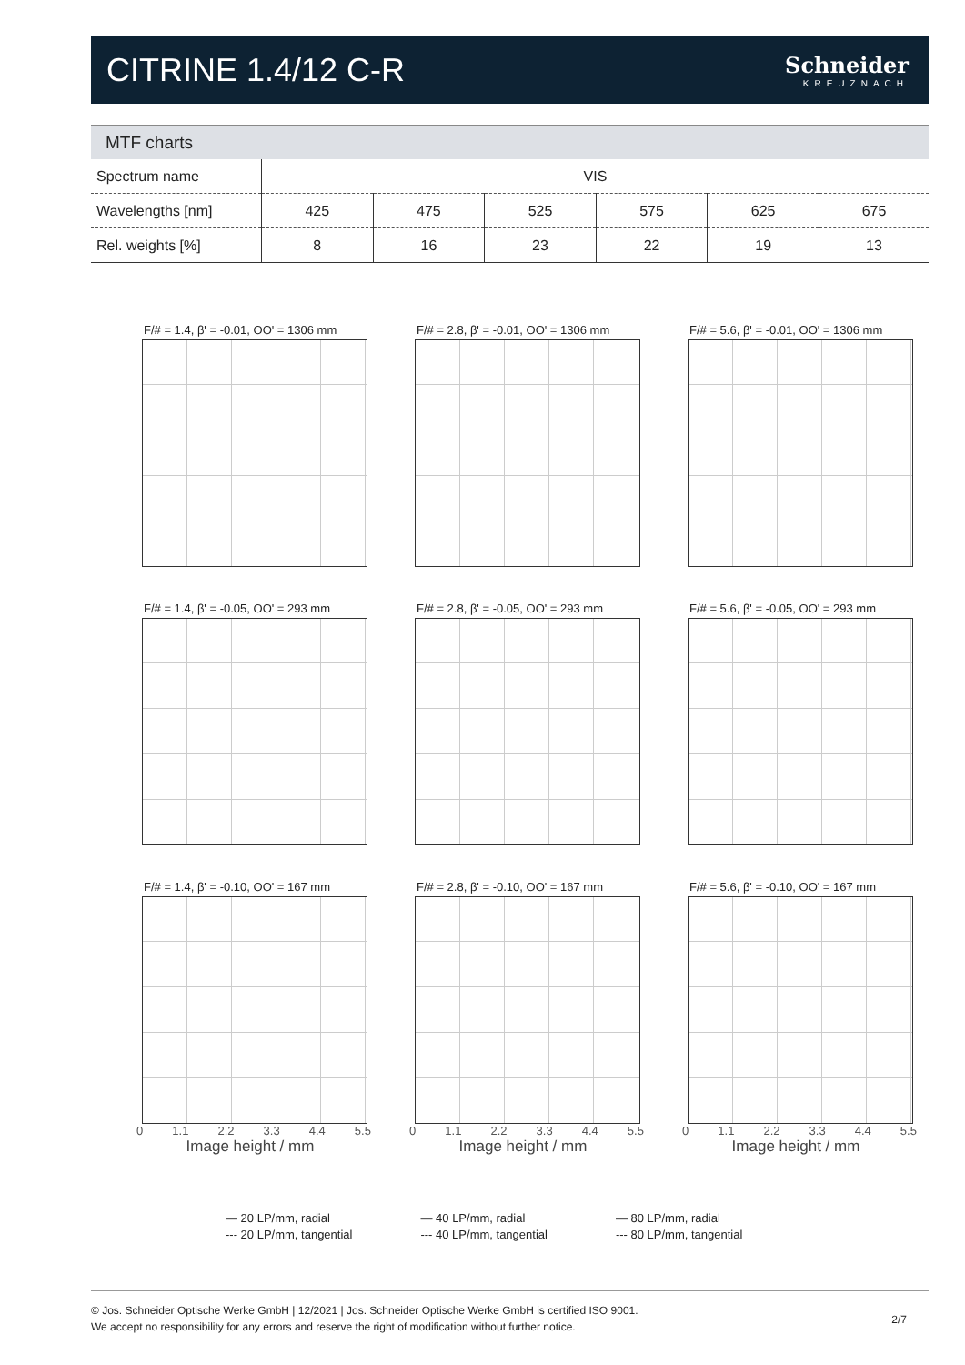CITRINE 1.4/12 C-R
Schneider
KREUZNACH
MTF charts
| Spectrum name | VIS | | | | | |
| Wavelengths [nm] | 425 | 475 | 525 | 575 | 625 | 675 |
| Rel. weights [%] | 8 | 16 | 23 | 22 | 19 | 13 |
F/# = 1.4, β' = -0.01, OO' = 1306 mm
F/# = 2.8, β' = -0.01, OO' = 1306 mm
F/# = 5.6, β' = -0.01, OO' = 1306 mm
F/# = 1.4, β' = -0.05, OO' = 293 mm
F/# = 2.8, β' = -0.05, OO' = 293 mm
F/# = 5.6, β' = -0.05, OO' = 293 mm
F/# = 1.4, β' = -0.10, OO' = 167 mm
0 1.1 2.2 3.3 4.4 5.5
Image height / mm
F/# = 2.8, β' = -0.10, OO' = 167 mm
0 1.1 2.2 3.3 4.4 5.5
Image height / mm
F/# = 5.6, β' = -0.10, OO' = 167 mm
0 1.1 2.2 3.3 4.4 5.5
Image height / mm
— 20 LP/mm, radial
--- 20 LP/mm, tangential
— 40 LP/mm, radial
--- 40 LP/mm, tangential
— 80 LP/mm, radial
--- 80 LP/mm, tangential
© Jos. Schneider Optische Werke GmbH | 12/2021 | Jos. Schneider Optische Werke GmbH is certified ISO 9001.
We accept no responsibility for any errors and reserve the right of modification without further notice.
2/7